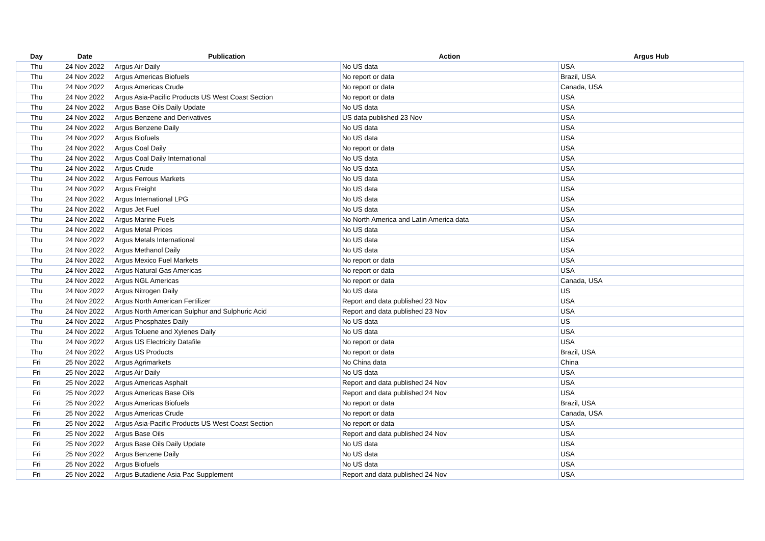| Day | Date | Publication | Action | Argus Hub |
| --- | --- | --- | --- | --- |
| Thu | 24 Nov 2022 | Argus Air Daily | No US data | USA |
| Thu | 24 Nov 2022 | Argus Americas Biofuels | No report or data | Brazil, USA |
| Thu | 24 Nov 2022 | Argus Americas Crude | No report or data | Canada, USA |
| Thu | 24 Nov 2022 | Argus Asia-Pacific Products US West Coast Section | No report or data | USA |
| Thu | 24 Nov 2022 | Argus Base Oils Daily Update | No US data | USA |
| Thu | 24 Nov 2022 | Argus Benzene and Derivatives | US data published 23 Nov | USA |
| Thu | 24 Nov 2022 | Argus Benzene Daily | No US data | USA |
| Thu | 24 Nov 2022 | Argus Biofuels | No US data | USA |
| Thu | 24 Nov 2022 | Argus Coal Daily | No report or data | USA |
| Thu | 24 Nov 2022 | Argus Coal Daily International | No US data | USA |
| Thu | 24 Nov 2022 | Argus Crude | No US data | USA |
| Thu | 24 Nov 2022 | Argus Ferrous Markets | No US data | USA |
| Thu | 24 Nov 2022 | Argus Freight | No US data | USA |
| Thu | 24 Nov 2022 | Argus International LPG | No US data | USA |
| Thu | 24 Nov 2022 | Argus Jet Fuel | No US data | USA |
| Thu | 24 Nov 2022 | Argus Marine Fuels | No North America and Latin America data | USA |
| Thu | 24 Nov 2022 | Argus Metal Prices | No US data | USA |
| Thu | 24 Nov 2022 | Argus Metals International | No US data | USA |
| Thu | 24 Nov 2022 | Argus Methanol Daily | No US data | USA |
| Thu | 24 Nov 2022 | Argus Mexico Fuel Markets | No report or data | USA |
| Thu | 24 Nov 2022 | Argus Natural Gas Americas | No report or data | USA |
| Thu | 24 Nov 2022 | Argus NGL Americas | No report or data | Canada, USA |
| Thu | 24 Nov 2022 | Argus Nitrogen Daily | No US data | US |
| Thu | 24 Nov 2022 | Argus North American Fertilizer | Report and data published 23 Nov | USA |
| Thu | 24 Nov 2022 | Argus North American Sulphur and Sulphuric Acid | Report and data published 23 Nov | USA |
| Thu | 24 Nov 2022 | Argus Phosphates Daily | No US data | US |
| Thu | 24 Nov 2022 | Argus Toluene and Xylenes Daily | No US data | USA |
| Thu | 24 Nov 2022 | Argus US Electricity Datafile | No report or data | USA |
| Thu | 24 Nov 2022 | Argus US Products | No report or data | Brazil, USA |
| Fri | 25 Nov 2022 | Argus Agrimarkets | No China data | China |
| Fri | 25 Nov 2022 | Argus Air Daily | No US data | USA |
| Fri | 25 Nov 2022 | Argus Americas Asphalt | Report and data published 24 Nov | USA |
| Fri | 25 Nov 2022 | Argus Americas Base Oils | Report and data published 24 Nov | USA |
| Fri | 25 Nov 2022 | Argus Americas Biofuels | No report or data | Brazil, USA |
| Fri | 25 Nov 2022 | Argus Americas Crude | No report or data | Canada, USA |
| Fri | 25 Nov 2022 | Argus Asia-Pacific Products US West Coast Section | No report or data | USA |
| Fri | 25 Nov 2022 | Argus Base Oils | Report and data published 24 Nov | USA |
| Fri | 25 Nov 2022 | Argus Base Oils Daily Update | No US data | USA |
| Fri | 25 Nov 2022 | Argus Benzene Daily | No US data | USA |
| Fri | 25 Nov 2022 | Argus Biofuels | No US data | USA |
| Fri | 25 Nov 2022 | Argus Butadiene Asia Pac Supplement | Report and data published 24 Nov | USA |